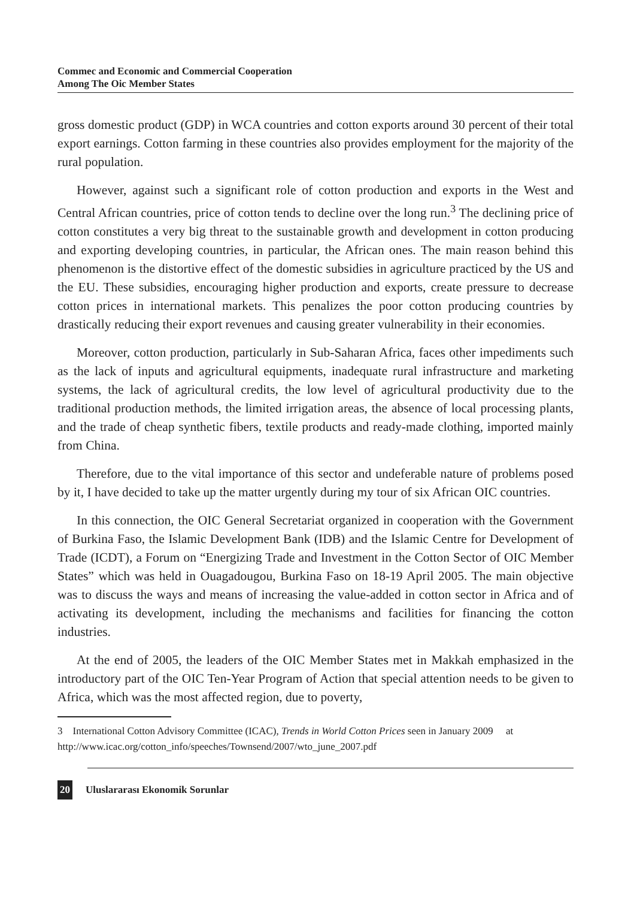Commec and Economic and Commercial Cooperation
Among The Oic Member States
gross domestic product (GDP) in WCA countries and cotton exports around 30 percent of their total export earnings. Cotton farming in these countries also provides employment for the majority of the rural population.
However, against such a significant role of cotton production and exports in the West and Central African countries, price of cotton tends to decline over the long run.<sup>3</sup> The declining price of cotton constitutes a very big threat to the sustainable growth and development in cotton producing and exporting developing countries, in particular, the African ones. The main reason behind this phenomenon is the distortive effect of the domestic subsidies in agriculture practiced by the US and the EU. These subsidies, encouraging higher production and exports, create pressure to decrease cotton prices in international markets. This penalizes the poor cotton producing countries by drastically reducing their export revenues and causing greater vulnerability in their economies.
Moreover, cotton production, particularly in Sub-Saharan Africa, faces other impediments such as the lack of inputs and agricultural equipments, inadequate rural infrastructure and marketing systems, the lack of agricultural credits, the low level of agricultural productivity due to the traditional production methods, the limited irrigation areas, the absence of local processing plants, and the trade of cheap synthetic fibers, textile products and ready-made clothing, imported mainly from China.
Therefore, due to the vital importance of this sector and undeferable nature of problems posed by it, I have decided to take up the matter urgently during my tour of six African OIC countries.
In this connection, the OIC General Secretariat organized in cooperation with the Government of Burkina Faso, the Islamic Development Bank (IDB) and the Islamic Centre for Development of Trade (ICDT), a Forum on “Energizing Trade and Investment in the Cotton Sector of OIC Member States” which was held in Ouagadougou, Burkina Faso on 18-19 April 2005. The main objective was to discuss the ways and means of increasing the value-added in cotton sector in Africa and of activating its development, including the mechanisms and facilities for financing the cotton industries.
At the end of 2005, the leaders of the OIC Member States met in Makkah emphasized in the introductory part of the OIC Ten-Year Program of Action that special attention needs to be given to Africa, which was the most affected region, due to poverty,
3 International Cotton Advisory Committee (ICAC), Trends in World Cotton Prices seen in January 2009 at http://www.icac.org/cotton_info/speeches/Townsend/2007/wto_june_2007.pdf
20 Uluslararası Ekonomik Sorunlar